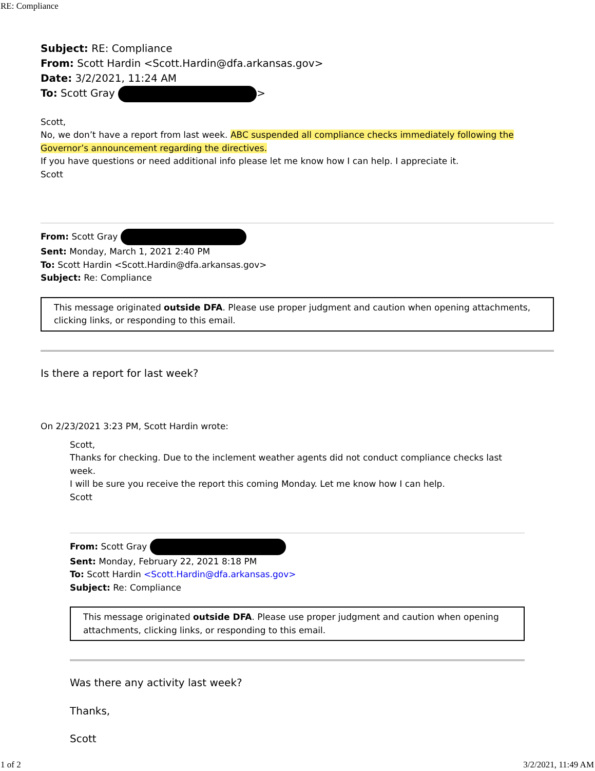RE: Compliance
Subject: RE: Compliance
From: Scott Hardin <Scott.Hardin@dfa.arkansas.gov>
Date: 3/2/2021, 11:24 AM
To: Scott Gray >
Scott,
No, we don’t have a report from last week. ABC suspended all compliance checks immediately following the Governor’s announcement regarding the directives.
If you have questions or need additional info please let me know how I can help. I appreciate it.
Scott
From: Scott Gray
Sent: Monday, March 1, 2021 2:40 PM
To: Scott Hardin <Scott.Hardin@dfa.arkansas.gov>
Subject: Re: Compliance
This message originated outside DFA. Please use proper judgment and caution when opening attachments, clicking links, or responding to this email.
Is there a report for last week?
On 2/23/2021 3:23 PM, Scott Hardin wrote:
Scott,
Thanks for checking. Due to the inclement weather agents did not conduct compliance checks last week.
I will be sure you receive the report this coming Monday. Let me know how I can help.
Scott
From: Scott Gray
Sent: Monday, February 22, 2021 8:18 PM
To: Scott Hardin <Scott.Hardin@dfa.arkansas.gov>
Subject: Re: Compliance
This message originated outside DFA. Please use proper judgment and caution when opening attachments, clicking links, or responding to this email.
Was there any activity last week?
Thanks,
Scott
1 of 2 3/2/2021, 11:49 AM